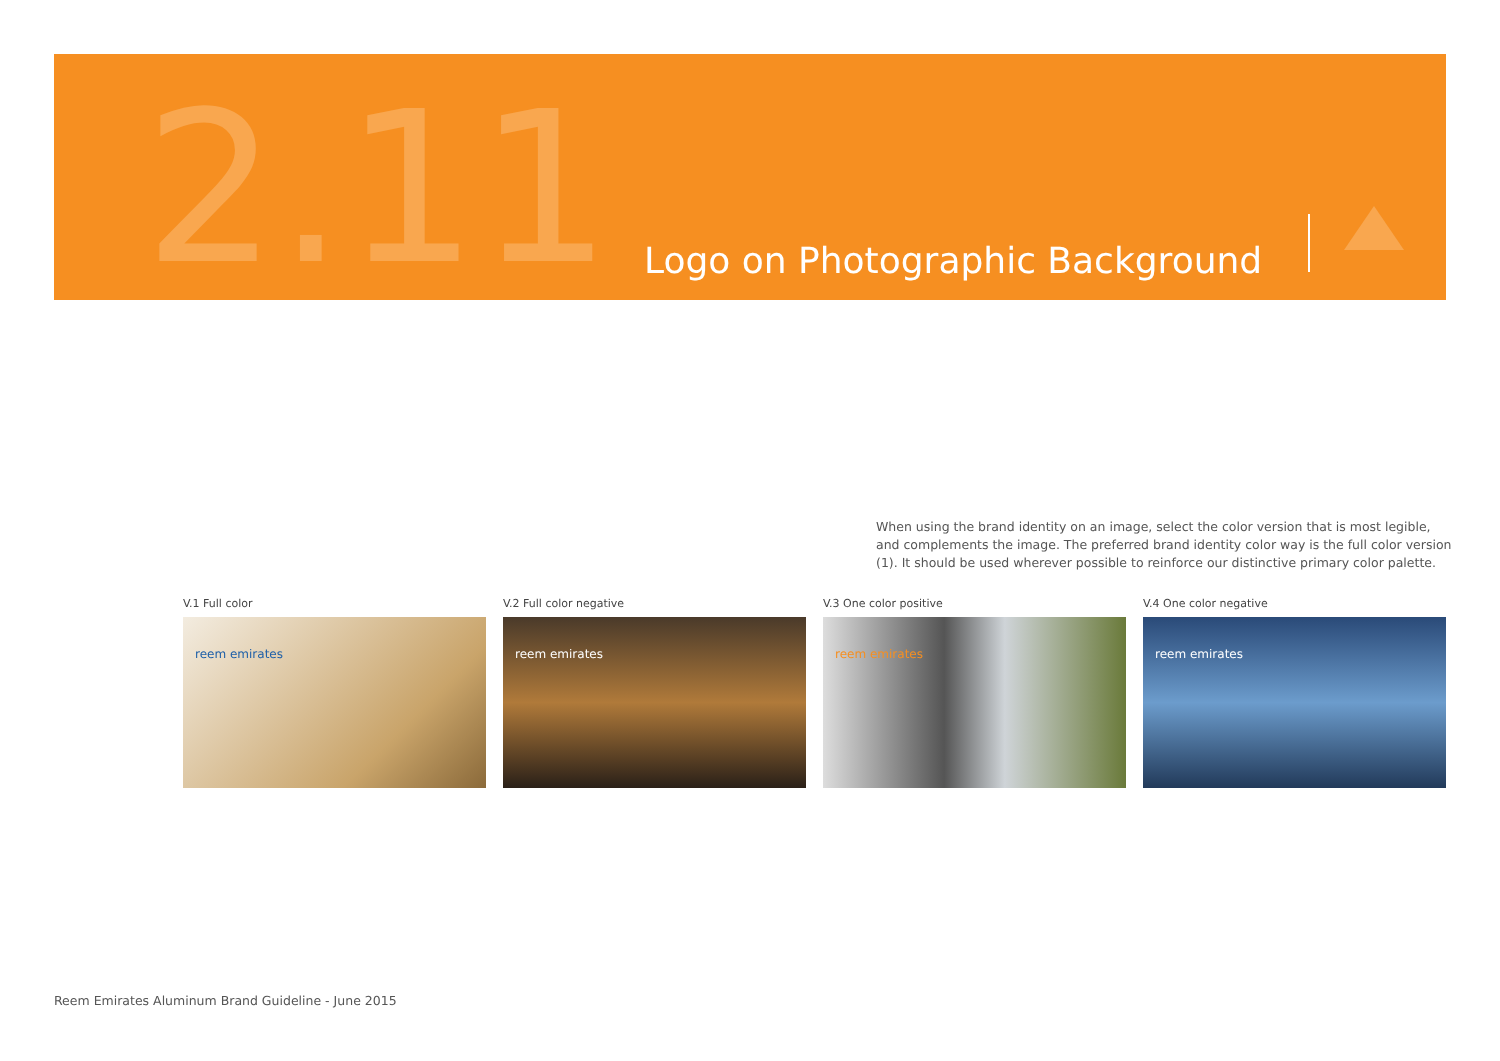2.11
Logo on Photographic Background
When using the brand identity on an image, select the color version that is most legible, and complements the image. The preferred brand identity color way is the full color version (1). It should be used wherever possible to reinforce our distinctive primary color palette.
V.1 Full color
reem emirates
V.2 Full color negative
reem emirates
V.3 One color positive
reem emirates
V.4 One color negative
reem emirates
Reem Emirates Aluminum Brand Guideline - June 2015